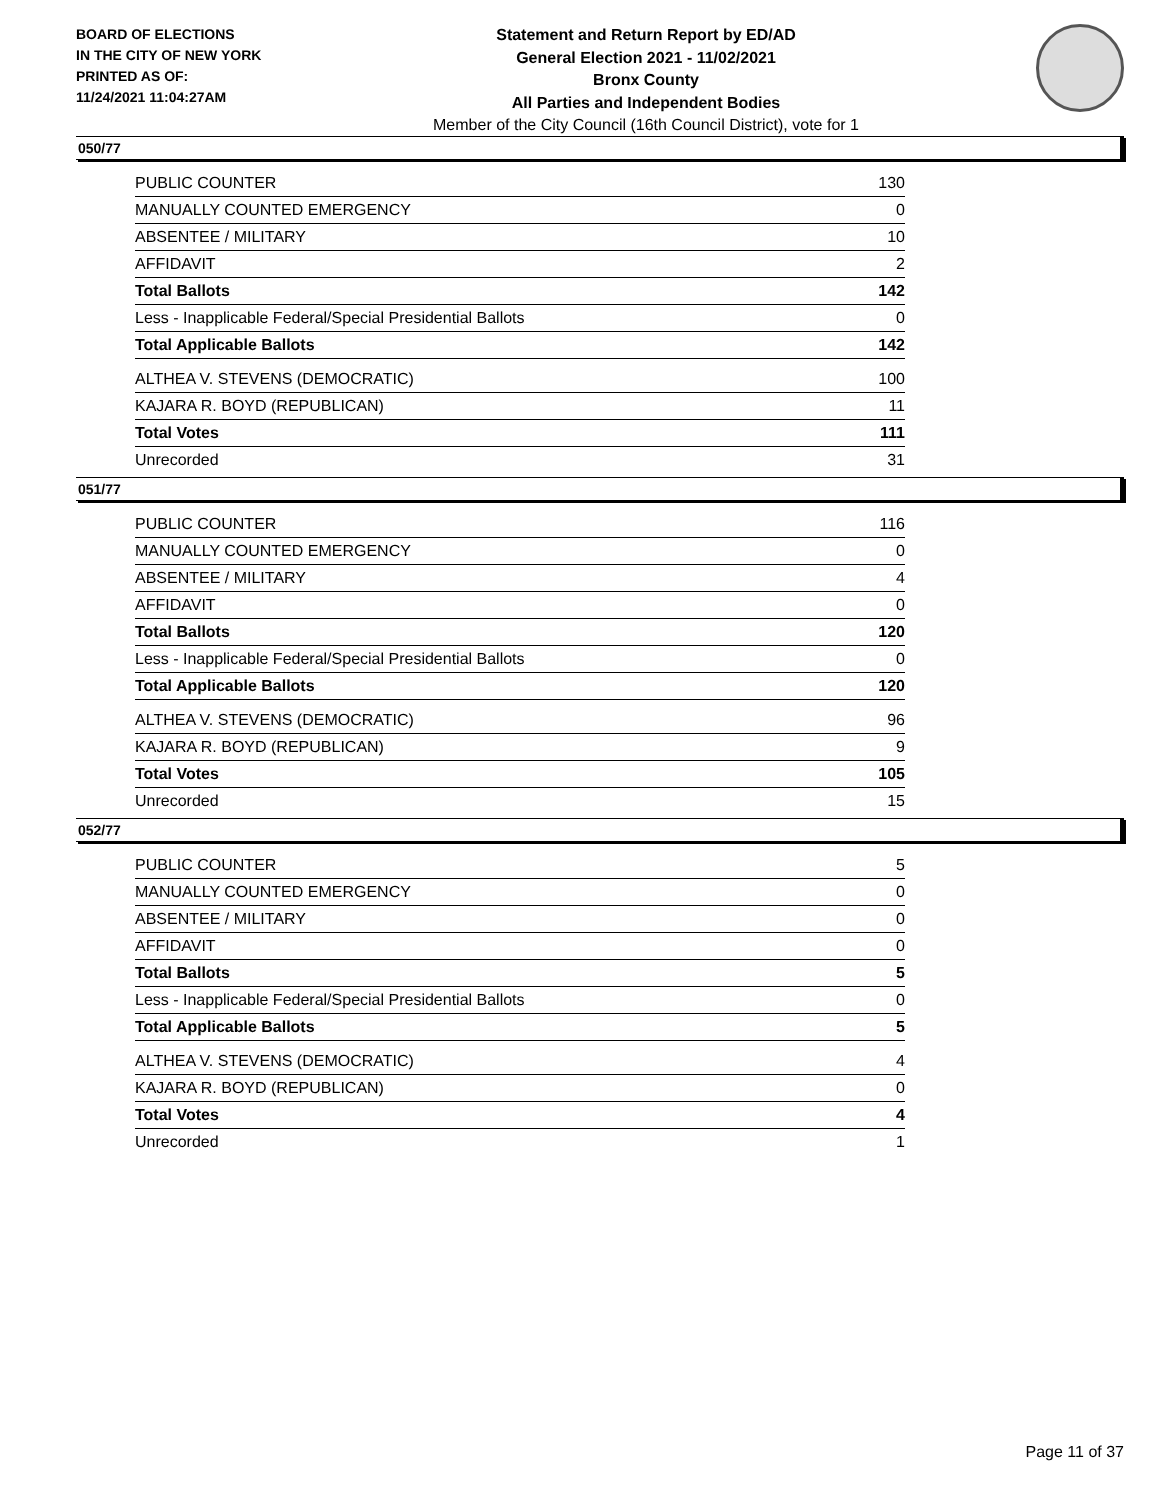BOARD OF ELECTIONS
IN THE CITY OF NEW YORK
PRINTED AS OF:
11/24/2021 11:04:27AM
Statement and Return Report by ED/AD
General Election 2021 - 11/02/2021
Bronx County
All Parties and Independent Bodies
Member of the City Council (16th Council District), vote for 1
050/77
| PUBLIC COUNTER | 130 |
| MANUALLY COUNTED EMERGENCY | 0 |
| ABSENTEE / MILITARY | 10 |
| AFFIDAVIT | 2 |
| Total Ballots | 142 |
| Less - Inapplicable Federal/Special Presidential Ballots | 0 |
| Total Applicable Ballots | 142 |
| ALTHEA V. STEVENS (DEMOCRATIC) | 100 |
| KAJARA R. BOYD (REPUBLICAN) | 11 |
| Total Votes | 111 |
| Unrecorded | 31 |
051/77
| PUBLIC COUNTER | 116 |
| MANUALLY COUNTED EMERGENCY | 0 |
| ABSENTEE / MILITARY | 4 |
| AFFIDAVIT | 0 |
| Total Ballots | 120 |
| Less - Inapplicable Federal/Special Presidential Ballots | 0 |
| Total Applicable Ballots | 120 |
| ALTHEA V. STEVENS (DEMOCRATIC) | 96 |
| KAJARA R. BOYD (REPUBLICAN) | 9 |
| Total Votes | 105 |
| Unrecorded | 15 |
052/77
| PUBLIC COUNTER | 5 |
| MANUALLY COUNTED EMERGENCY | 0 |
| ABSENTEE / MILITARY | 0 |
| AFFIDAVIT | 0 |
| Total Ballots | 5 |
| Less - Inapplicable Federal/Special Presidential Ballots | 0 |
| Total Applicable Ballots | 5 |
| ALTHEA V. STEVENS (DEMOCRATIC) | 4 |
| KAJARA R. BOYD (REPUBLICAN) | 0 |
| Total Votes | 4 |
| Unrecorded | 1 |
Page 11 of 37